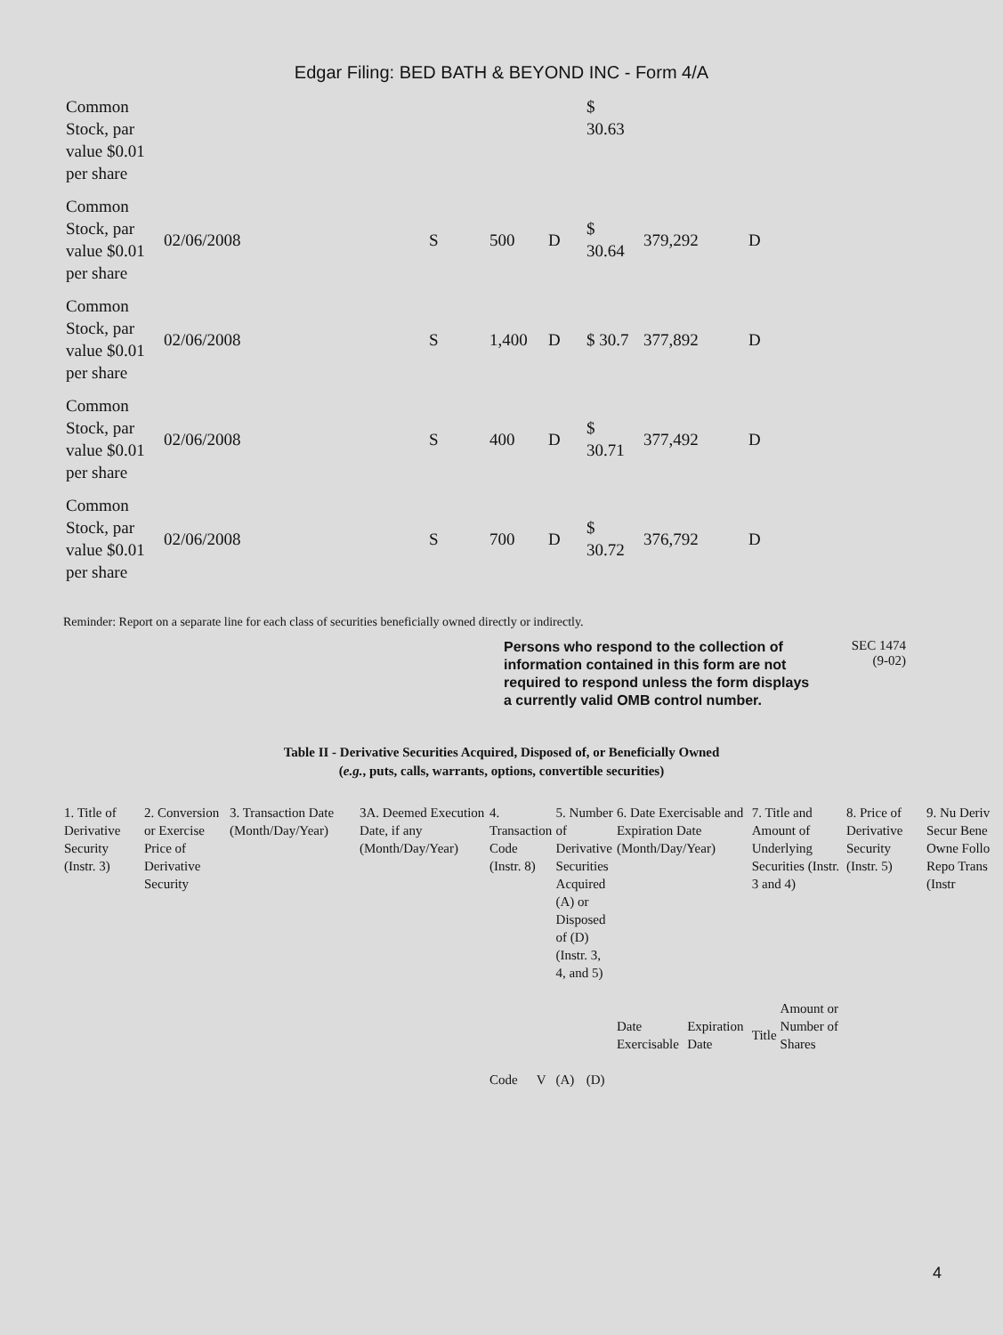Edgar Filing: BED BATH & BEYOND INC - Form 4/A
| Common Stock, par value $0.01 per share | | | | | $ 30.63 | | |
| Common Stock, par value $0.01 per share | 02/06/2008 | S | 500 | D | $ 30.64 | 379,292 | D |
| Common Stock, par value $0.01 per share | 02/06/2008 | S | 1,400 | D | $ 30.7 | 377,892 | D |
| Common Stock, par value $0.01 per share | 02/06/2008 | S | 400 | D | $ 30.71 | 377,492 | D |
| Common Stock, par value $0.01 per share | 02/06/2008 | S | 700 | D | $ 30.72 | 376,792 | D |
Reminder: Report on a separate line for each class of securities beneficially owned directly or indirectly.
Persons who respond to the collection of information contained in this form are not required to respond unless the form displays a currently valid OMB control number. SEC 1474
(9-02)
Table II - Derivative Securities Acquired, Disposed of, or Beneficially Owned
(e.g., puts, calls, warrants, options, convertible securities)
| 1. Title of Derivative Security (Instr. 3) | 2. Conversion or Exercise Price of Derivative Security | 3. Transaction Date (Month/Day/Year) | 3A. Deemed Execution Date, if any (Month/Day/Year) | 4. Transaction Code (Instr. 8) | | 5. Number of Derivative Securities Acquired (A) or Disposed of (D) (Instr. 3, 4, and 5) | | 6. Date Exercisable and Expiration Date (Month/Day/Year) | | 7. Title and Amount of Underlying Securities (Instr. 3 and 4) | | 8. Price of Derivative Security (Instr. 5) | 9. Nu Deriv Secur Bene Owne Follo Repo Trans (Instr |
| | | | | Code | V | (A) | (D) | Date Exercisable | Expiration Date | Title | Amount or Number of Shares | | |
4